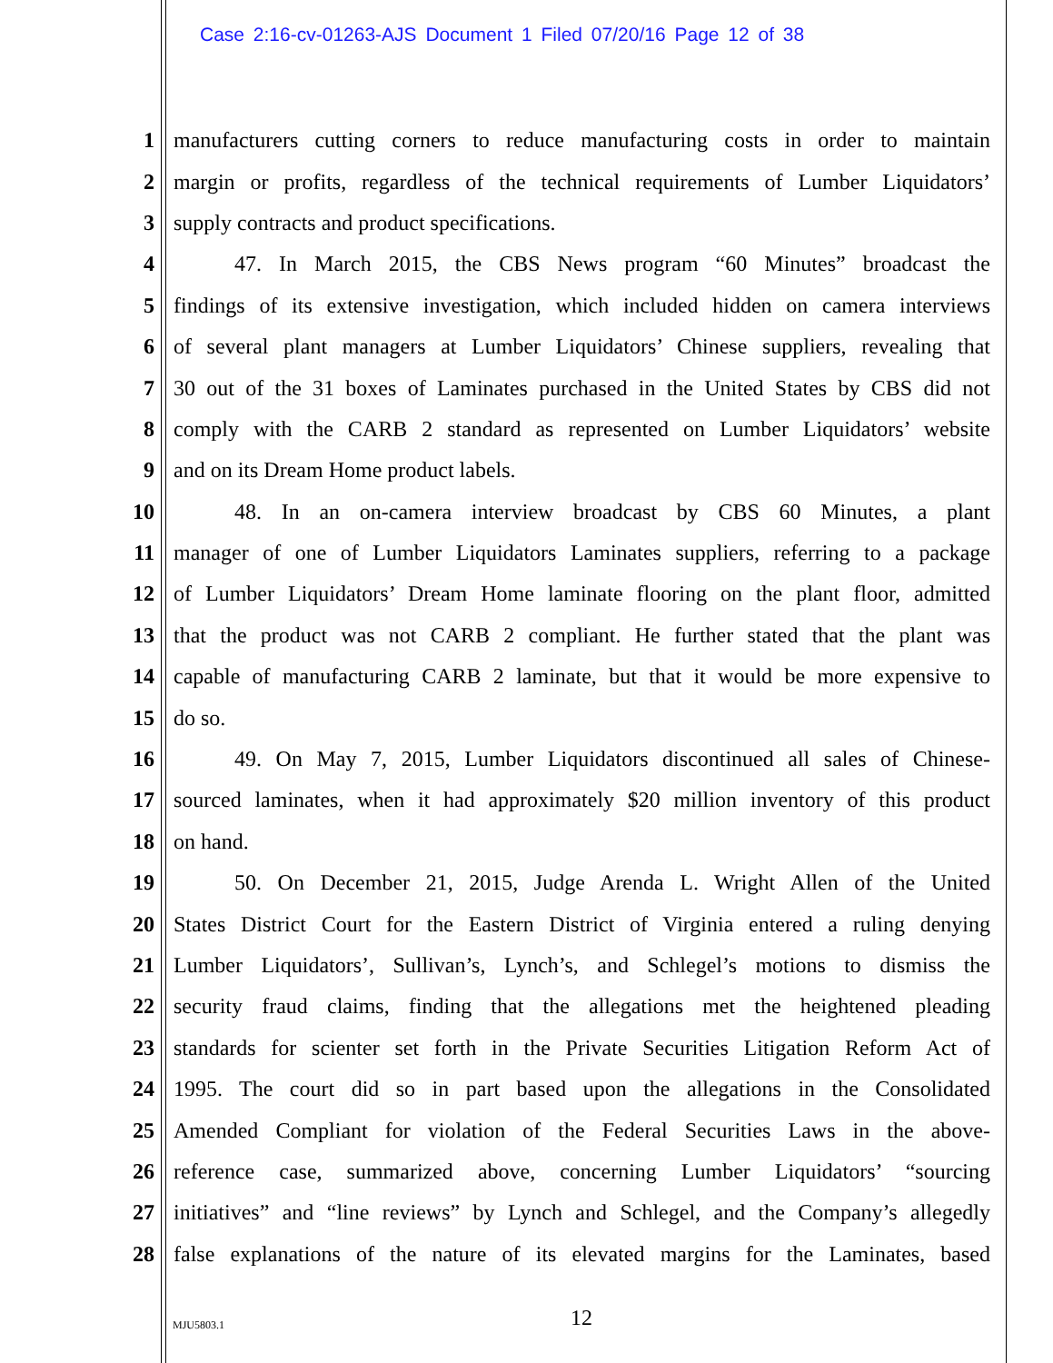Case 2:16-cv-01263-AJS Document 1 Filed 07/20/16 Page 12 of 38
1 manufacturers cutting corners to reduce manufacturing costs in order to maintain
2 margin or profits, regardless of the technical requirements of Lumber Liquidators’
3 supply contracts and product specifications.
4 47. In March 2015, the CBS News program “60 Minutes” broadcast the
5 findings of its extensive investigation, which included hidden on camera interviews
6 of several plant managers at Lumber Liquidators’ Chinese suppliers, revealing that
7 30 out of the 31 boxes of Laminates purchased in the United States by CBS did not
8 comply with the CARB 2 standard as represented on Lumber Liquidators’ website
9 and on its Dream Home product labels.
10 48. In an on-camera interview broadcast by CBS 60 Minutes, a plant
11 manager of one of Lumber Liquidators Laminates suppliers, referring to a package
12 of Lumber Liquidators’ Dream Home laminate flooring on the plant floor, admitted
13 that the product was not CARB 2 compliant. He further stated that the plant was
14 capable of manufacturing CARB 2 laminate, but that it would be more expensive to
15 do so.
16 49. On May 7, 2015, Lumber Liquidators discontinued all sales of Chinese-
17 sourced laminates, when it had approximately $20 million inventory of this product
18 on hand.
19 50. On December 21, 2015, Judge Arenda L. Wright Allen of the United
20 States District Court for the Eastern District of Virginia entered a ruling denying
21 Lumber Liquidators’, Sullivan’s, Lynch’s, and Schlegel’s motions to dismiss the
22 security fraud claims, finding that the allegations met the heightened pleading
23 standards for scienter set forth in the Private Securities Litigation Reform Act of
24 1995. The court did so in part based upon the allegations in the Consolidated
25 Amended Compliant for violation of the Federal Securities Laws in the above-
26 reference case, summarized above, concerning Lumber Liquidators’ “sourcing
27 initiatives” and “line reviews” by Lynch and Schlegel, and the Company’s allegedly
28 false explanations of the nature of its elevated margins for the Laminates, based
MJU5803.1 12